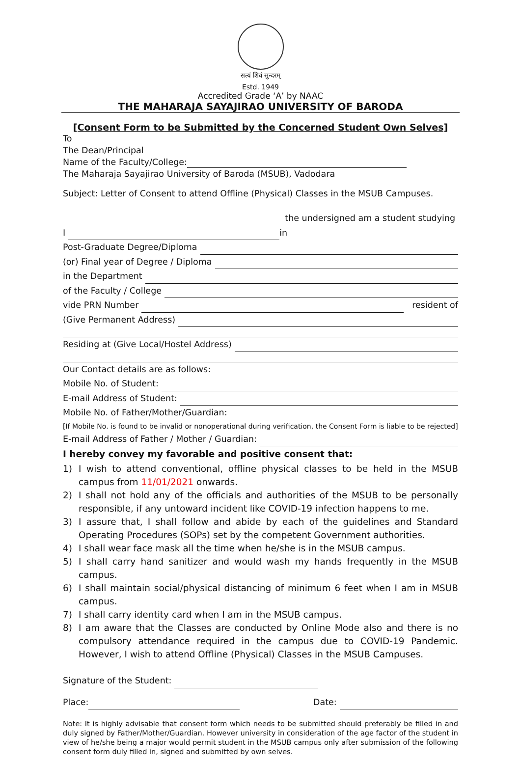सत्यं शिवं सुन्दरम्
Estd. 1949
Accredited Grade ‘A’ by NAAC
THE MAHARAJA SAYAJIRAO UNIVERSITY OF BARODA
[Consent Form to be Submitted by the Concerned Student Own Selves]
To
The Dean/Principal
Name of the Faculty/College:
The Maharaja Sayajirao University of Baroda (MSUB), Vadodara
Subject: Letter of Consent to attend Offline (Physical) Classes in the MSUB Campuses.
I the undersigned am a student studying in
Post-Graduate Degree/Diploma
(or) Final year of Degree / Diploma
in the Department
of the Faculty / College
vide PRN Number resident of
(Give Permanent Address)
Residing at (Give Local/Hostel Address)
Our Contact details are as follows:
Mobile No. of Student:
E-mail Address of Student:
Mobile No. of Father/Mother/Guardian:
[If Mobile No. is found to be invalid or nonoperational during verification, the Consent Form is liable to be rejected]
E-mail Address of Father / Mother / Guardian:
I hereby convey my favorable and positive consent that:
1) I wish to attend conventional, offline physical classes to be held in the MSUB campus from 11/01/2021 onwards.
2) I shall not hold any of the officials and authorities of the MSUB to be personally responsible, if any untoward incident like COVID-19 infection happens to me.
3) I assure that, I shall follow and abide by each of the guidelines and Standard Operating Procedures (SOPs) set by the competent Government authorities.
4) I shall wear face mask all the time when he/she is in the MSUB campus.
5) I shall carry hand sanitizer and would wash my hands frequently in the MSUB campus.
6) I shall maintain social/physical distancing of minimum 6 feet when I am in MSUB campus.
7) I shall carry identity card when I am in the MSUB campus.
8) I am aware that the Classes are conducted by Online Mode also and there is no compulsory attendance required in the campus due to COVID-19 Pandemic. However, I wish to attend Offline (Physical) Classes in the MSUB Campuses.
Signature of the Student:
Place: Date:
Note: It is highly advisable that consent form which needs to be submitted should preferably be filled in and duly signed by Father/Mother/Guardian. However university in consideration of the age factor of the student in view of he/she being a major would permit student in the MSUB campus only after submission of the following consent form duly filled in, signed and submitted by own selves.